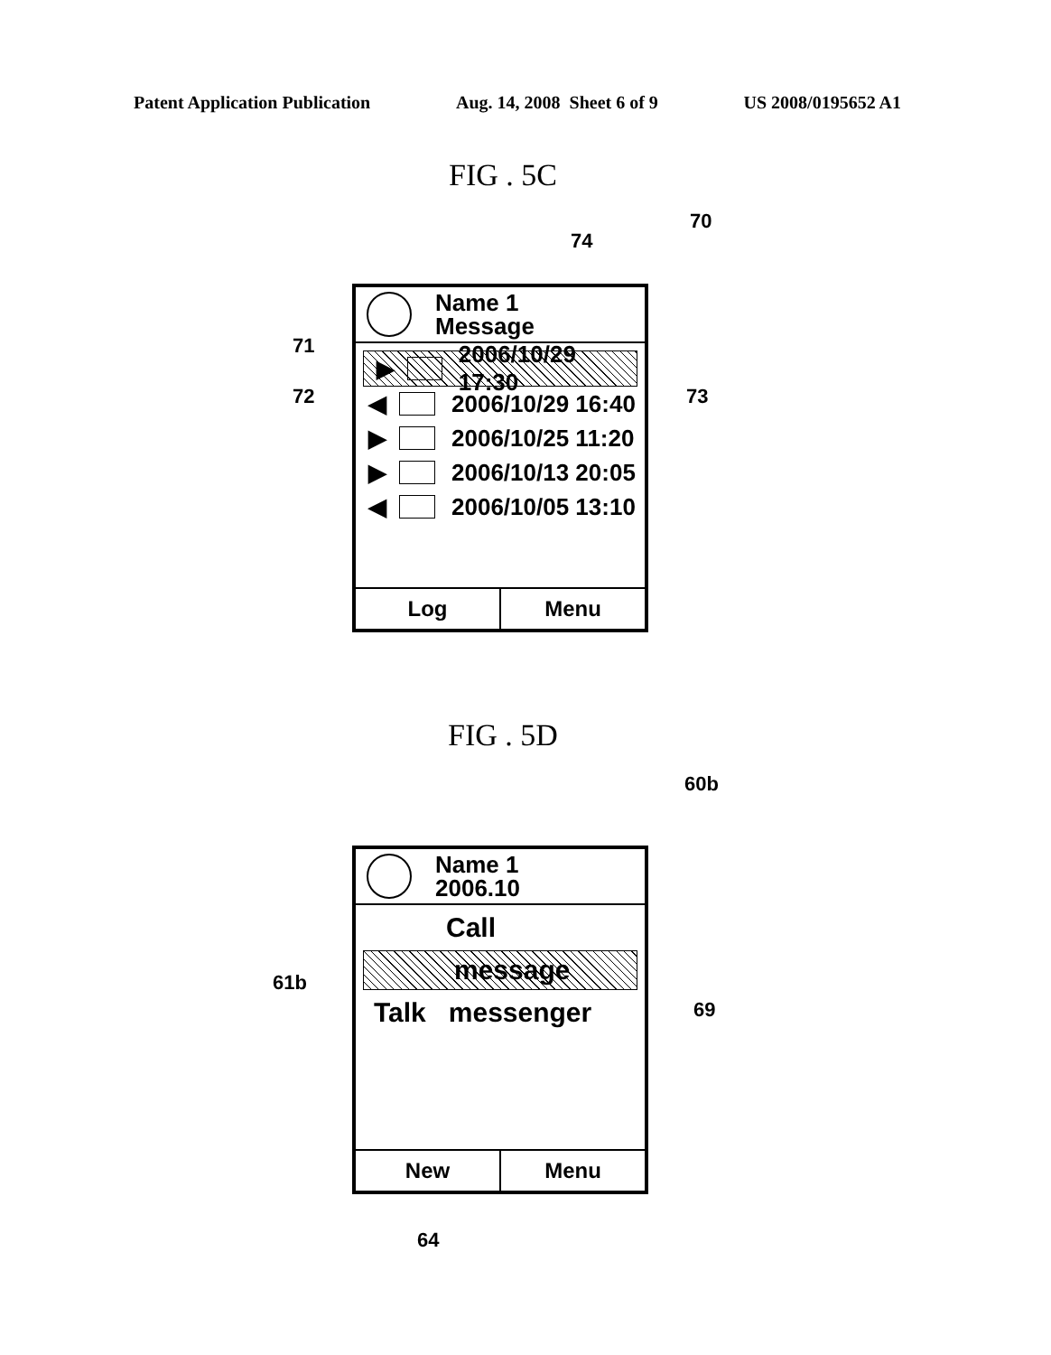Patent Application Publication Aug. 14, 2008 Sheet 6 of 9 US 2008/0195652 A1
FIG . 5C
70
74
71
72 73
Name 1
Message
▶ 2006/10/29 17:30
◀ 2006/10/29 16:40
▶ 2006/10/25 11:20
▶ 2006/10/13 20:05
◀ 2006/10/05 13:10
Log Menu
FIG . 5D
60b
61b
69
Name 1
2006.10
Call
message
Talk messenger
New Menu
64